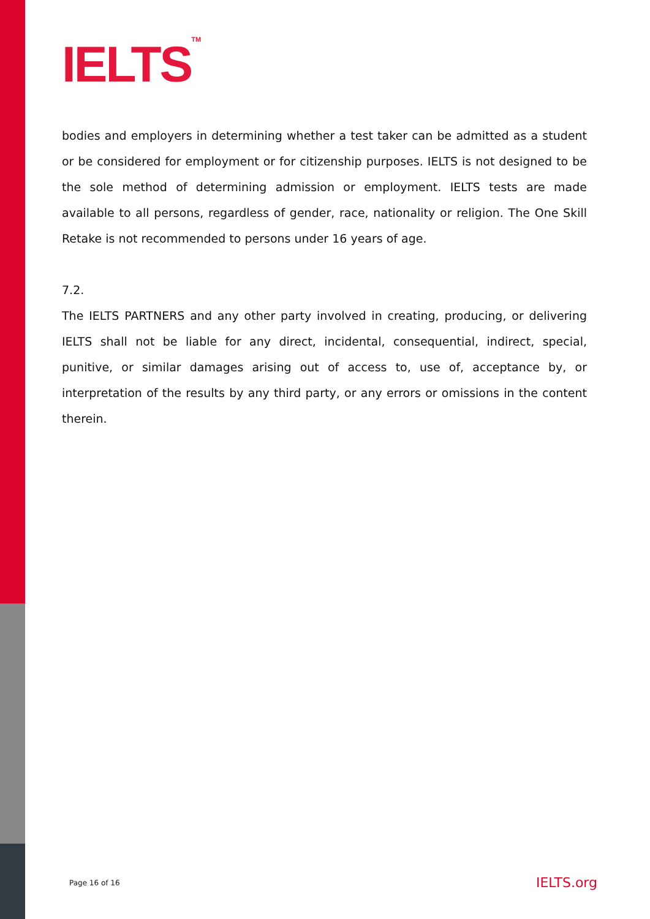IELTS<sup>TM</sup>
bodies and employers in determining whether a test taker can be admitted as a student or be considered for employment or for citizenship purposes. IELTS is not designed to be the sole method of determining admission or employment. IELTS tests are made available to all persons, regardless of gender, race, nationality or religion. The One Skill Retake is not recommended to persons under 16 years of age.
7.2.
The IELTS PARTNERS and any other party involved in creating, producing, or delivering IELTS shall not be liable for any direct, incidental, consequential, indirect, special, punitive, or similar damages arising out of access to, use of, acceptance by, or interpretation of the results by any third party, or any errors or omissions in the content therein.
Page 16 of 16 IELTS.org